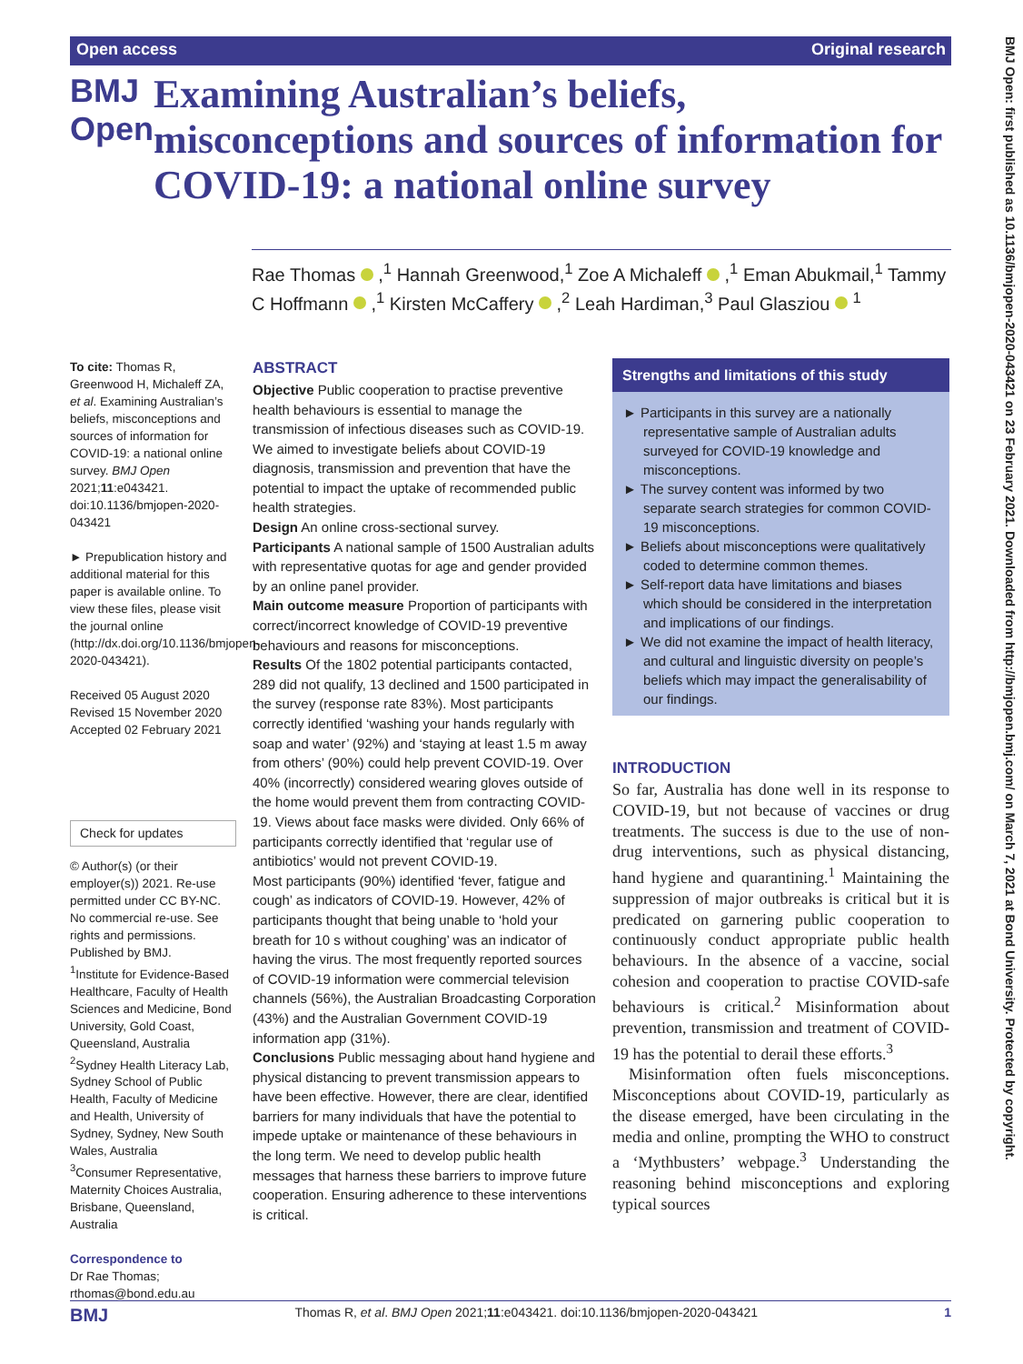Open access Original research
BMJ Open
Examining Australian’s beliefs, misconceptions and sources of information for COVID-19: a national online survey
Rae Thomas ,<sup>1</sup> Hannah Greenwood,<sup>1</sup> Zoe A Michaleff ,<sup>1</sup> Eman Abukmail,<sup>1</sup> Tammy C Hoffmann ,<sup>1</sup> Kirsten McCaffery ,<sup>2</sup> Leah Hardiman,<sup>3</sup> Paul Glasziou <sup>1</sup>
To cite: Thomas R, Greenwood H, Michaleff ZA, et al. Examining Australian’s beliefs, misconceptions and sources of information for COVID-19: a national online survey. BMJ Open 2021;11:e043421. doi:10.1136/bmjopen-2020-043421
► Prepublication history and additional material for this paper is available online. To view these files, please visit the journal online (http://dx.doi.org/10.1136/bmjopen-2020-043421).
Received 05 August 2020
Revised 15 November 2020
Accepted 02 February 2021
Check for updates
© Author(s) (or their employer(s)) 2021. Re-use permitted under CC BY-NC. No commercial re-use. See rights and permissions. Published by BMJ.
<sup>1</sup> Institute for Evidence-Based Healthcare, Faculty of Health Sciences and Medicine, Bond University, Gold Coast, Queensland, Australia
<sup>2</sup> Sydney Health Literacy Lab, Sydney School of Public Health, Faculty of Medicine and Health, University of Sydney, Sydney, New South Wales, Australia
<sup>3</sup> Consumer Representative, Maternity Choices Australia, Brisbane, Queensland, Australia
Correspondence to
Dr Rae Thomas;
rthomas@bond.edu.au
ABSTRACT
Objective Public cooperation to practise preventive health behaviours is essential to manage the transmission of infectious diseases such as COVID-19. We aimed to investigate beliefs about COVID-19 diagnosis, transmission and prevention that have the potential to impact the uptake of recommended public health strategies.
Design An online cross-sectional survey.
Participants A national sample of 1500 Australian adults with representative quotas for age and gender provided by an online panel provider.
Main outcome measure Proportion of participants with correct/incorrect knowledge of COVID-19 preventive behaviours and reasons for misconceptions.
Results Of the 1802 potential participants contacted, 289 did not qualify, 13 declined and 1500 participated in the survey (response rate 83%). Most participants correctly identified ‘washing your hands regularly with soap and water’ (92%) and ‘staying at least 1.5 m away from others’ (90%) could help prevent COVID-19. Over 40% (incorrectly) considered wearing gloves outside of the home would prevent them from contracting COVID-19. Views about face masks were divided. Only 66% of participants correctly identified that ‘regular use of antibiotics’ would not prevent COVID-19.
Most participants (90%) identified ‘fever, fatigue and cough’ as indicators of COVID-19. However, 42% of participants thought that being unable to ‘hold your breath for 10 s without coughing’ was an indicator of having the virus. The most frequently reported sources of COVID-19 information were commercial television channels (56%), the Australian Broadcasting Corporation (43%) and the Australian Government COVID-19 information app (31%).
Conclusions Public messaging about hand hygiene and physical distancing to prevent transmission appears to have been effective. However, there are clear, identified barriers for many individuals that have the potential to impede uptake or maintenance of these behaviours in the long term. We need to develop public health messages that harness these barriers to improve future cooperation. Ensuring adherence to these interventions is critical.
Strengths and limitations of this study
► Participants in this survey are a nationally representative sample of Australian adults surveyed for COVID-19 knowledge and misconceptions.
► The survey content was informed by two separate search strategies for common COVID-19 misconceptions.
► Beliefs about misconceptions were qualitatively coded to determine common themes.
► Self-report data have limitations and biases which should be considered in the interpretation and implications of our findings.
► We did not examine the impact of health literacy, and cultural and linguistic diversity on people’s beliefs which may impact the generalisability of our findings.
INTRODUCTION
So far, Australia has done well in its response to COVID-19, but not because of vaccines or drug treatments. The success is due to the use of non-drug interventions, such as physical distancing, hand hygiene and quarantining.<sup>1</sup> Maintaining the suppression of major outbreaks is critical but it is predicated on garnering public cooperation to continuously conduct appropriate public health behaviours. In the absence of a vaccine, social cohesion and cooperation to practise COVID-safe behaviours is critical.<sup>2</sup> Misinformation about prevention, transmission and treatment of COVID-19 has the potential to derail these efforts.<sup>3</sup>
Misinformation often fuels misconceptions. Misconceptions about COVID-19, particularly as the disease emerged, have been circulating in the media and online, prompting the WHO to construct a ‘Mythbusters’ webpage.<sup>3</sup> Understanding the reasoning behind misconceptions and exploring typical sources
BMJ Thomas R, et al. BMJ Open 2021;11:e043421. doi:10.1136/bmjopen-2020-043421 1
BMJ Open: first published as 10.1136/bmjopen-2020-043421 on 23 February 2021. Downloaded from http://bmjopen.bmj.com/ on March 7, 2021 at Bond University. Protected by copyright.